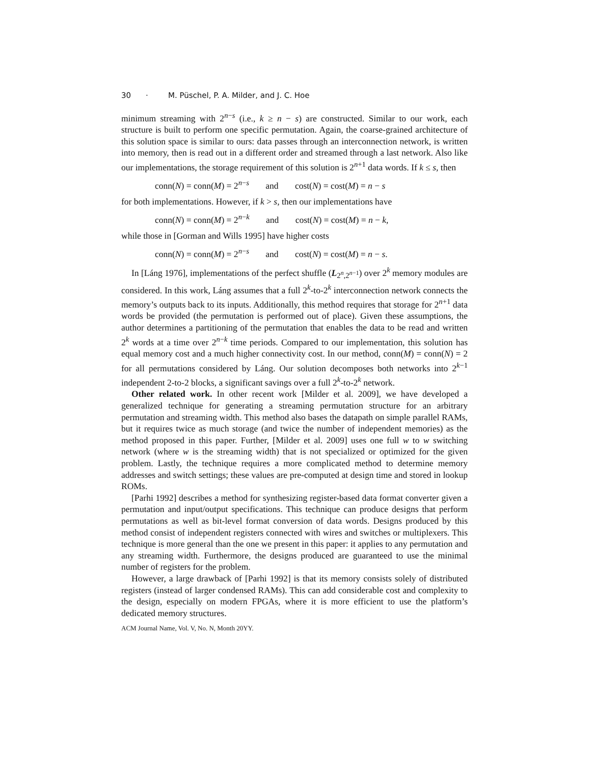30 · M. Püschel, P. A. Milder, and J. C. Hoe
minimum streaming with 2<sup>n−s</sup> (i.e., k ≥ n − s) are constructed. Similar to our work, each structure is built to perform one specific permutation. Again, the coarse-grained architecture of this solution space is similar to ours: data passes through an interconnection network, is written into memory, then is read out in a different order and streamed through a last network. Also like our implementations, the storage requirement of this solution is 2<sup>n+1</sup> data words. If k ≤ s, then
conn(N) = conn(M) = 2<sup>n−s</sup> and cost(N) = cost(M) = n − s
for both implementations. However, if k > s, then our implementations have
conn(N) = conn(M) = 2<sup>n−k</sup> and cost(N) = cost(M) = n − k,
while those in [Gorman and Wills 1995] have higher costs
conn(N) = conn(M) = 2<sup>n−s</sup> and cost(N) = cost(M) = n − s.
In [Láng 1976], implementations of the perfect shuffle (L<sub>2<sup>n</sup>,2<sup>n−1</sup></sub>) over 2<sup>k</sup> memory modules are considered. In this work, Láng assumes that a full 2<sup>k</sup>-to-2<sup>k</sup> interconnection network connects the memory’s outputs back to its inputs. Additionally, this method requires that storage for 2<sup>n+1</sup> data words be provided (the permutation is performed out of place). Given these assumptions, the author determines a partitioning of the permutation that enables the data to be read and written 2<sup>k</sup> words at a time over 2<sup>n−k</sup> time periods. Compared to our implementation, this solution has equal memory cost and a much higher connectivity cost. In our method, conn(M) = conn(N) = 2 for all permutations considered by Láng. Our solution decomposes both networks into 2<sup>k−1</sup> independent 2-to-2 blocks, a significant savings over a full 2<sup>k</sup>-to-2<sup>k</sup> network.
Other related work. In other recent work [Milder et al. 2009], we have developed a generalized technique for generating a streaming permutation structure for an arbitrary permutation and streaming width. This method also bases the datapath on simple parallel RAMs, but it requires twice as much storage (and twice the number of independent memories) as the method proposed in this paper. Further, [Milder et al. 2009] uses one full w to w switching network (where w is the streaming width) that is not specialized or optimized for the given problem. Lastly, the technique requires a more complicated method to determine memory addresses and switch settings; these values are pre-computed at design time and stored in lookup ROMs.
[Parhi 1992] describes a method for synthesizing register-based data format converter given a permutation and input/output specifications. This technique can produce designs that perform permutations as well as bit-level format conversion of data words. Designs produced by this method consist of independent registers connected with wires and switches or multiplexers. This technique is more general than the one we present in this paper: it applies to any permutation and any streaming width. Furthermore, the designs produced are guaranteed to use the minimal number of registers for the problem.
However, a large drawback of [Parhi 1992] is that its memory consists solely of distributed registers (instead of larger condensed RAMs). This can add considerable cost and complexity to the design, especially on modern FPGAs, where it is more efficient to use the platform’s dedicated memory structures.
ACM Journal Name, Vol. V, No. N, Month 20YY.